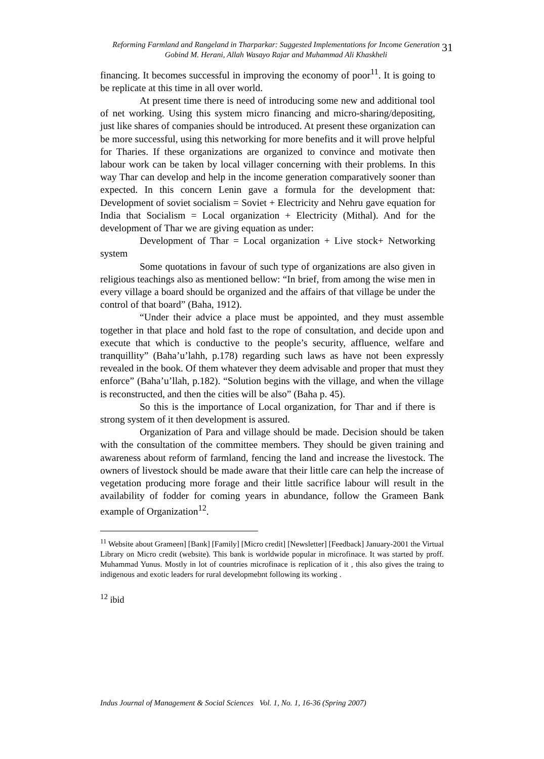Reforming Farmland and Rangeland in Tharparkar: Suggested Implementations for Income Generation
Gobind M. Herani, Allah Wasayo Rajar and Muhammad Ali Khaskheli
31
financing. It becomes successful in improving the economy of poor<sup>11</sup>. It is going to be replicate at this time in all over world.
At present time there is need of introducing some new and additional tool of net working. Using this system micro financing and micro-sharing/depositing, just like shares of companies should be introduced. At present these organization can be more successful, using this networking for more benefits and it will prove helpful for Tharies. If these organizations are organized to convince and motivate then labour work can be taken by local villager concerning with their problems. In this way Thar can develop and help in the income generation comparatively sooner than expected. In this concern Lenin gave a formula for the development that: Development of soviet socialism = Soviet + Electricity and Nehru gave equation for India that Socialism = Local organization + Electricity (Mithal). And for the development of Thar we are giving equation as under:
Development of Thar = Local organization + Live stock+ Networking system
Some quotations in favour of such type of organizations are also given in religious teachings also as mentioned bellow: “In brief, from among the wise men in every village a board should be organized and the affairs of that village be under the control of that board” (Baha, 1912).
“Under their advice a place must be appointed, and they must assemble together in that place and hold fast to the rope of consultation, and decide upon and execute that which is conductive to the people’s security, affluence, welfare and tranquillity” (Baha’u’lahh, p.178) regarding such laws as have not been expressly revealed in the book. Of them whatever they deem advisable and proper that must they enforce” (Baha’u’llah, p.182). “Solution begins with the village, and when the village is reconstructed, and then the cities will be also” (Baha p. 45).
So this is the importance of Local organization, for Thar and if there is strong system of it then development is assured.
Organization of Para and village should be made. Decision should be taken with the consultation of the committee members. They should be given training and awareness about reform of farmland, fencing the land and increase the livestock. The owners of livestock should be made aware that their little care can help the increase of vegetation producing more forage and their little sacrifice labour will result in the availability of fodder for coming years in abundance, follow the Grameen Bank example of Organization<sup>12</sup>.
<sup>11</sup> Website about Grameen] [Bank] [Family] [Micro credit] [Newsletter] [Feedback] January-2001 the Virtual Library on Micro credit (website). This bank is worldwide popular in microfinace. It was started by proff. Muhammad Yunus. Mostly in lot of countries microfinace is replication of it , this also gives the traing to indigenous and exotic leaders for rural developmebnt following its working .
<sup>12</sup> ibid
Indus Journal of Management & Social Sciences Vol. 1, No. 1, 16-36 (Spring 2007)